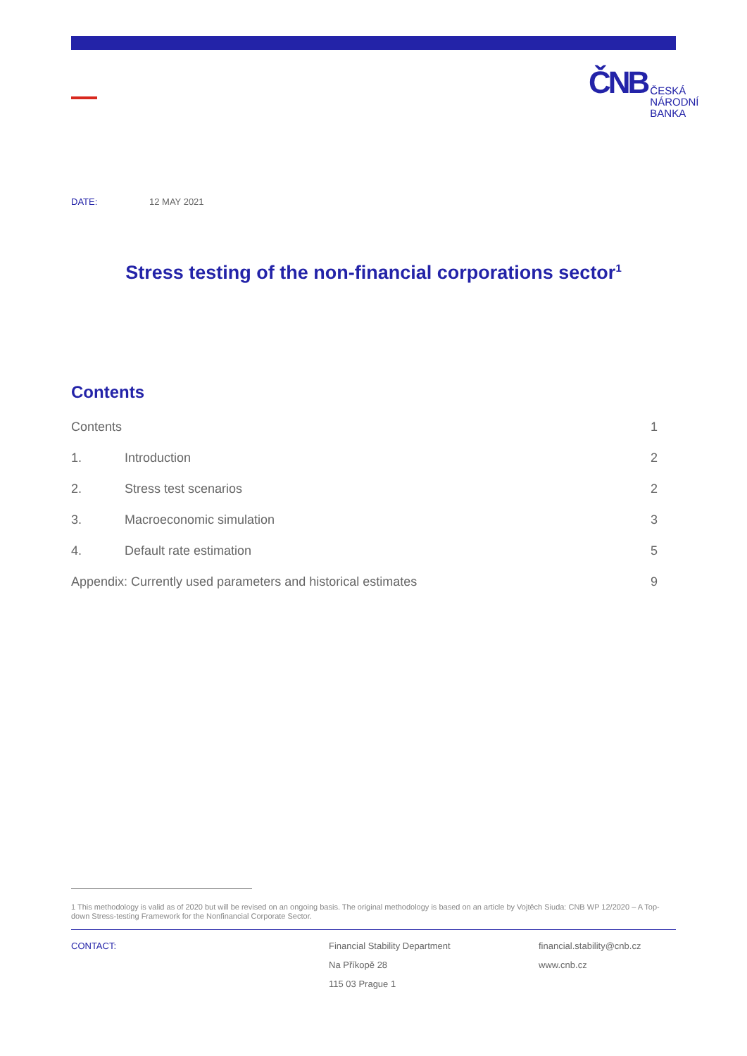ČNB
ČESKÁ
NÁRODNÍ
BANKA
DATE: 12 MAY 2021
Stress testing of the non-financial corporations sector<sup>1</sup>
Contents
Contents 1
1. Introduction 2
2. Stress test scenarios 2
3. Macroeconomic simulation 3
4. Default rate estimation 5
Appendix: Currently used parameters and historical estimates 9
1 This methodology is valid as of 2020 but will be revised on an ongoing basis. The original methodology is based on an article by Vojtěch Siuda: CNB WP 12/2020 – A Top-down Stress-testing Framework for the Nonfinancial Corporate Sector.
CONTACT: Financial Stability Department
Na Příkopě 28
115 03 Prague 1
financial.stability@cnb.cz
www.cnb.cz